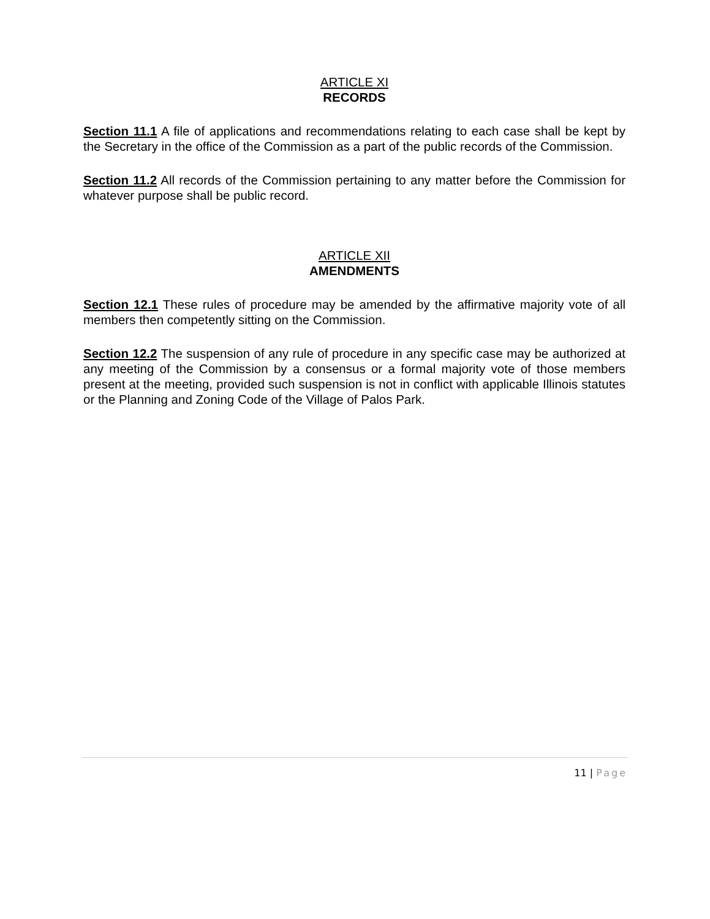ARTICLE XI
RECORDS
Section 11.1 A file of applications and recommendations relating to each case shall be kept by the Secretary in the office of the Commission as a part of the public records of the Commission.
Section 11.2 All records of the Commission pertaining to any matter before the Commission for whatever purpose shall be public record.
ARTICLE XII
AMENDMENTS
Section 12.1 These rules of procedure may be amended by the affirmative majority vote of all members then competently sitting on the Commission.
Section 12.2 The suspension of any rule of procedure in any specific case may be authorized at any meeting of the Commission by a consensus or a formal majority vote of those members present at the meeting, provided such suspension is not in conflict with applicable Illinois statutes or the Planning and Zoning Code of the Village of Palos Park.
11 | Page